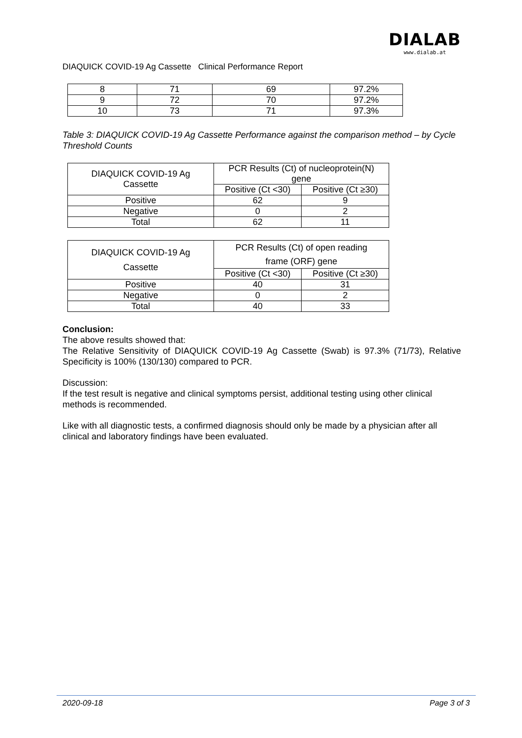DIAQUICK COVID-19 Ag Cassette Clinical Performance Report
DIALAB
www.dialab.at
| 8 | 71 | 69 | 97.2% |
| 9 | 72 | 70 | 97.2% |
| 10 | 73 | 71 | 97.3% |
Table 3: DIAQUICK COVID-19 Ag Cassette Performance against the comparison method – by Cycle Threshold Counts
| DIAQUICK COVID-19 Ag Cassette | PCR Results (Ct) of nucleoprotein(N) gene | |
| --- | --- | --- |
| | Positive (Ct <30) | Positive (Ct ≥30) |
| Positive | 62 | 9 |
| Negative | 0 | 2 |
| Total | 62 | 11 |
| DIAQUICK COVID-19 Ag Cassette | PCR Results (Ct) of open reading frame (ORF) gene | |
| --- | --- | --- |
| | Positive (Ct <30) | Positive (Ct ≥30) |
| Positive | 40 | 31 |
| Negative | 0 | 2 |
| Total | 40 | 33 |
Conclusion:
The above results showed that:
The Relative Sensitivity of DIAQUICK COVID-19 Ag Cassette (Swab) is 97.3% (71/73), Relative Specificity is 100% (130/130) compared to PCR.
Discussion:
If the test result is negative and clinical symptoms persist, additional testing using other clinical methods is recommended.
Like with all diagnostic tests, a confirmed diagnosis should only be made by a physician after all clinical and laboratory findings have been evaluated.
2020-09-18 Page 3 of 3